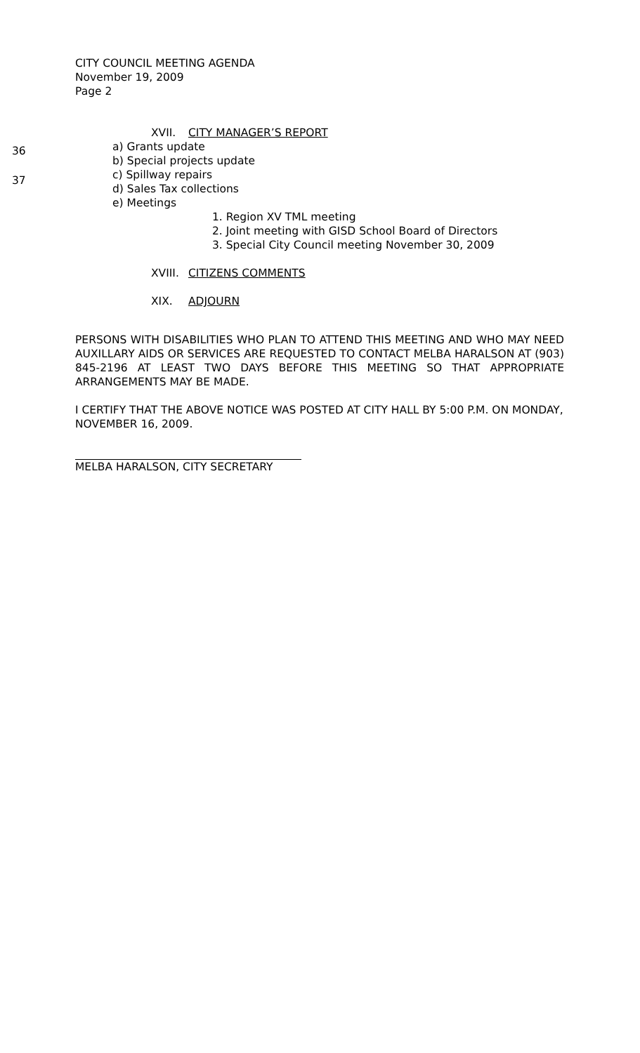CITY COUNCIL MEETING AGENDA
November 19, 2009
Page 2
XVII. CITY MANAGER’S REPORT
36 a) Grants update
b) Special projects update
37 c) Spillway repairs
d) Sales Tax collections
e) Meetings
1. Region XV TML meeting
2. Joint meeting with GISD School Board of Directors
3. Special City Council meeting November 30, 2009
XVIII. CITIZENS COMMENTS
XIX. ADJOURN
PERSONS WITH DISABILITIES WHO PLAN TO ATTEND THIS MEETING AND WHO MAY NEED AUXILLARY AIDS OR SERVICES ARE REQUESTED TO CONTACT MELBA HARALSON AT (903) 845-2196 AT LEAST TWO DAYS BEFORE THIS MEETING SO THAT APPROPRIATE ARRANGEMENTS MAY BE MADE.
I CERTIFY THAT THE ABOVE NOTICE WAS POSTED AT CITY HALL BY 5:00 P.M. ON MONDAY, NOVEMBER 16, 2009.
MELBA HARALSON, CITY SECRETARY